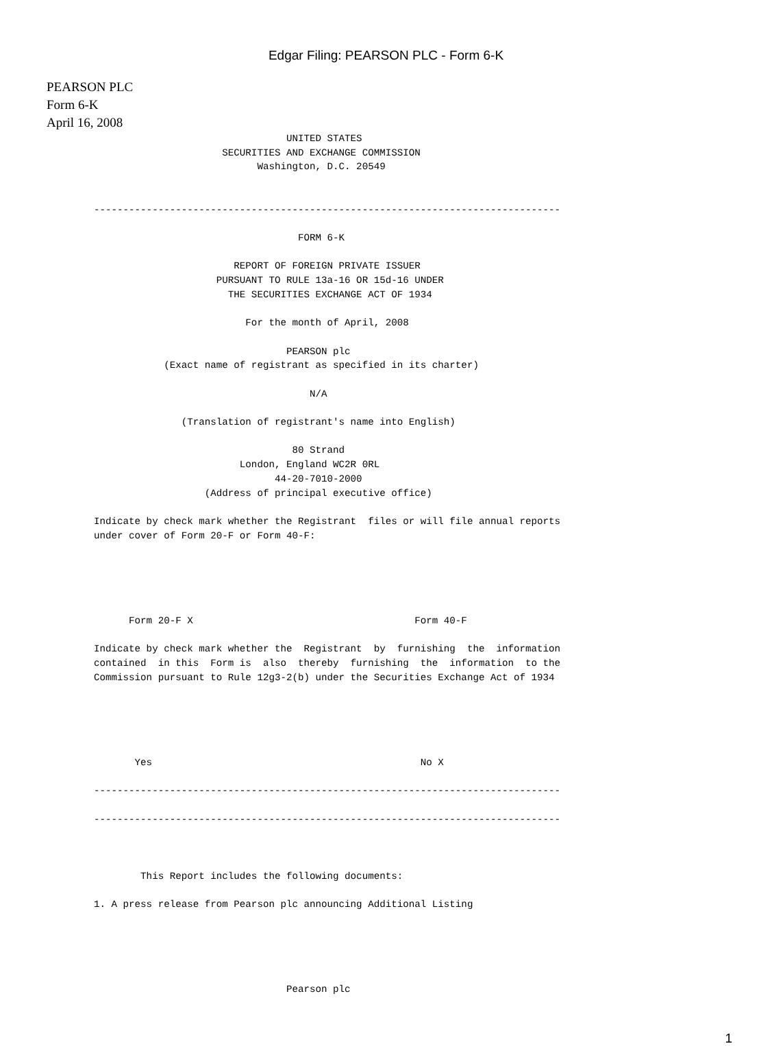Edgar Filing: PEARSON PLC - Form 6-K
PEARSON PLC
Form 6-K
April 16, 2008
                                 UNITED STATES
                      SECURITIES AND EXCHANGE COMMISSION
                            Washington, D.C. 20549


--------------------------------------------------------------------------------

                                   FORM 6-K

                        REPORT OF FOREIGN PRIVATE ISSUER
                     PURSUANT TO RULE 13a-16 OR 15d-16 UNDER
                       THE SECURITIES EXCHANGE ACT OF 1934

                          For the month of April, 2008

                                 PEARSON plc
            (Exact name of registrant as specified in its charter)

                                     N/A

               (Translation of registrant's name into English)

                                  80 Strand
                         London, England WC2R 0RL
                               44-20-7010-2000
                   (Address of principal executive office)

Indicate by check mark whether the Registrant  files or will file annual reports
under cover of Form 20-F or Form 40-F:





      Form 20-F X                                      Form 40-F

Indicate by check mark whether the  Registrant  by  furnishing  the  information
contained  in this  Form is  also  thereby  furnishing  the  information  to the
Commission pursuant to Rule 12g3-2(b) under the Securities Exchange Act of 1934





       Yes                                              No X

--------------------------------------------------------------------------------

--------------------------------------------------------------------------------



        This Report includes the following documents:

1. A press release from Pearson plc announcing Additional Listing





                                 Pearson plc
1